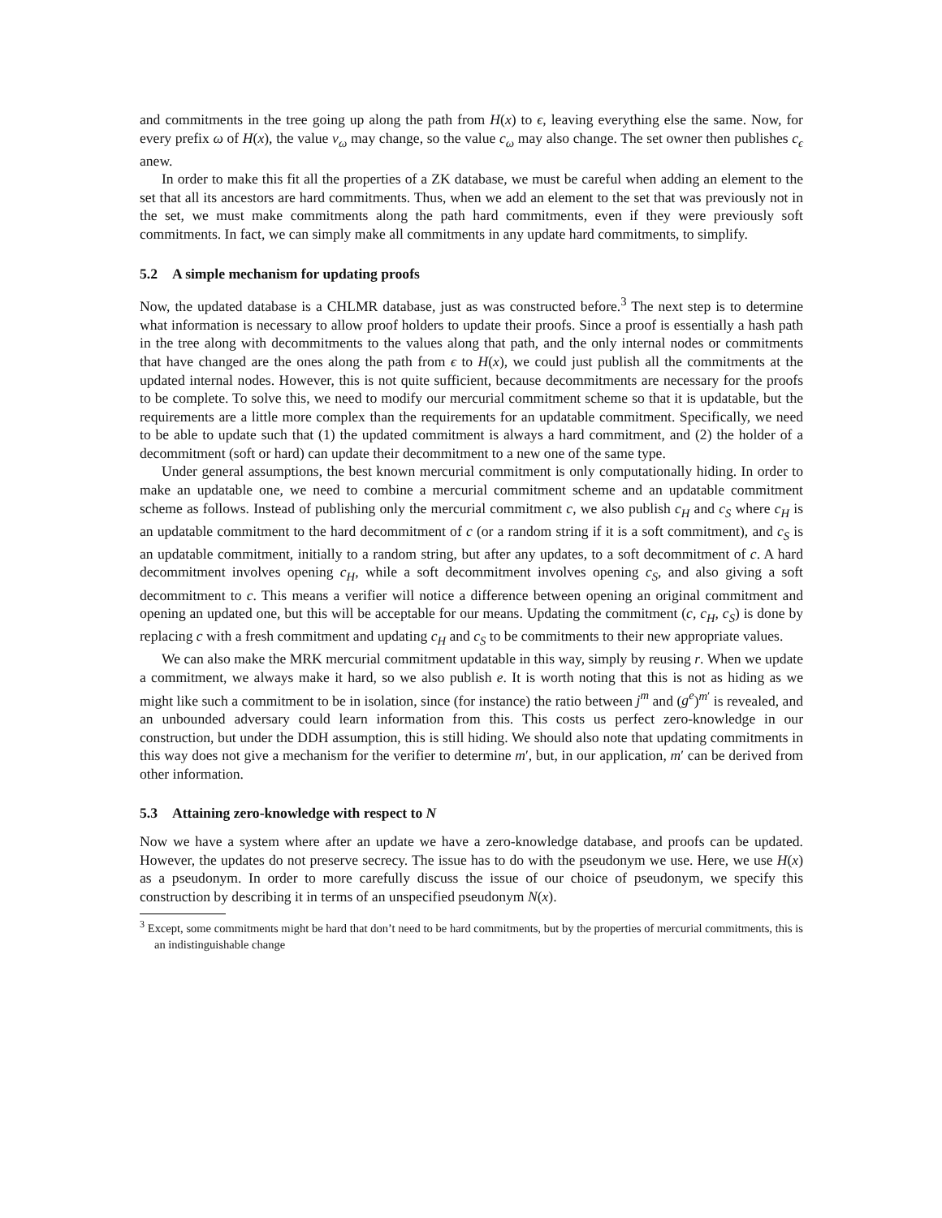and commitments in the tree going up along the path from H(x) to ϵ, leaving everything else the same. Now, for every prefix ω of H(x), the value v<sub>ω</sub> may change, so the value c<sub>ω</sub> may also change. The set owner then publishes c<sub>ϵ</sub> anew.
In order to make this fit all the properties of a ZK database, we must be careful when adding an element to the set that all its ancestors are hard commitments. Thus, when we add an element to the set that was previously not in the set, we must make commitments along the path hard commitments, even if they were previously soft commitments. In fact, we can simply make all commitments in any update hard commitments, to simplify.
5.2 A simple mechanism for updating proofs
Now, the updated database is a CHLMR database, just as was constructed before.<sup>3</sup> The next step is to determine what information is necessary to allow proof holders to update their proofs. Since a proof is essentially a hash path in the tree along with decommitments to the values along that path, and the only internal nodes or commitments that have changed are the ones along the path from ϵ to H(x), we could just publish all the commitments at the updated internal nodes. However, this is not quite sufficient, because decommitments are necessary for the proofs to be complete. To solve this, we need to modify our mercurial commitment scheme so that it is updatable, but the requirements are a little more complex than the requirements for an updatable commitment. Specifically, we need to be able to update such that (1) the updated commitment is always a hard commitment, and (2) the holder of a decommitment (soft or hard) can update their decommitment to a new one of the same type.
Under general assumptions, the best known mercurial commitment is only computationally hiding. In order to make an updatable one, we need to combine a mercurial commitment scheme and an updatable commitment scheme as follows. Instead of publishing only the mercurial commitment c, we also publish c<sub>H</sub> and c<sub>S</sub> where c<sub>H</sub> is an updatable commitment to the hard decommitment of c (or a random string if it is a soft commitment), and c<sub>S</sub> is an updatable commitment, initially to a random string, but after any updates, to a soft decommitment of c. A hard decommitment involves opening c<sub>H</sub>, while a soft decommitment involves opening c<sub>S</sub>, and also giving a soft decommitment to c. This means a verifier will notice a difference between opening an original commitment and opening an updated one, but this will be acceptable for our means. Updating the commitment (c, c<sub>H</sub>, c<sub>S</sub>) is done by replacing c with a fresh commitment and updating c<sub>H</sub> and c<sub>S</sub> to be commitments to their new appropriate values.
We can also make the MRK mercurial commitment updatable in this way, simply by reusing r. When we update a commitment, we always make it hard, so we also publish e. It is worth noting that this is not as hiding as we might like such a commitment to be in isolation, since (for instance) the ratio between j<sup>m</sup> and (g<sup>e</sup>)<sup>m′</sup> is revealed, and an unbounded adversary could learn information from this. This costs us perfect zero-knowledge in our construction, but under the DDH assumption, this is still hiding. We should also note that updating commitments in this way does not give a mechanism for the verifier to determine m′, but, in our application, m′ can be derived from other information.
5.3 Attaining zero-knowledge with respect to N
Now we have a system where after an update we have a zero-knowledge database, and proofs can be updated. However, the updates do not preserve secrecy. The issue has to do with the pseudonym we use. Here, we use H(x) as a pseudonym. In order to more carefully discuss the issue of our choice of pseudonym, we specify this construction by describing it in terms of an unspecified pseudonym N(x).
<sup>3</sup> Except, some commitments might be hard that don’t need to be hard commitments, but by the properties of mercurial commitments, this is an indistinguishable change